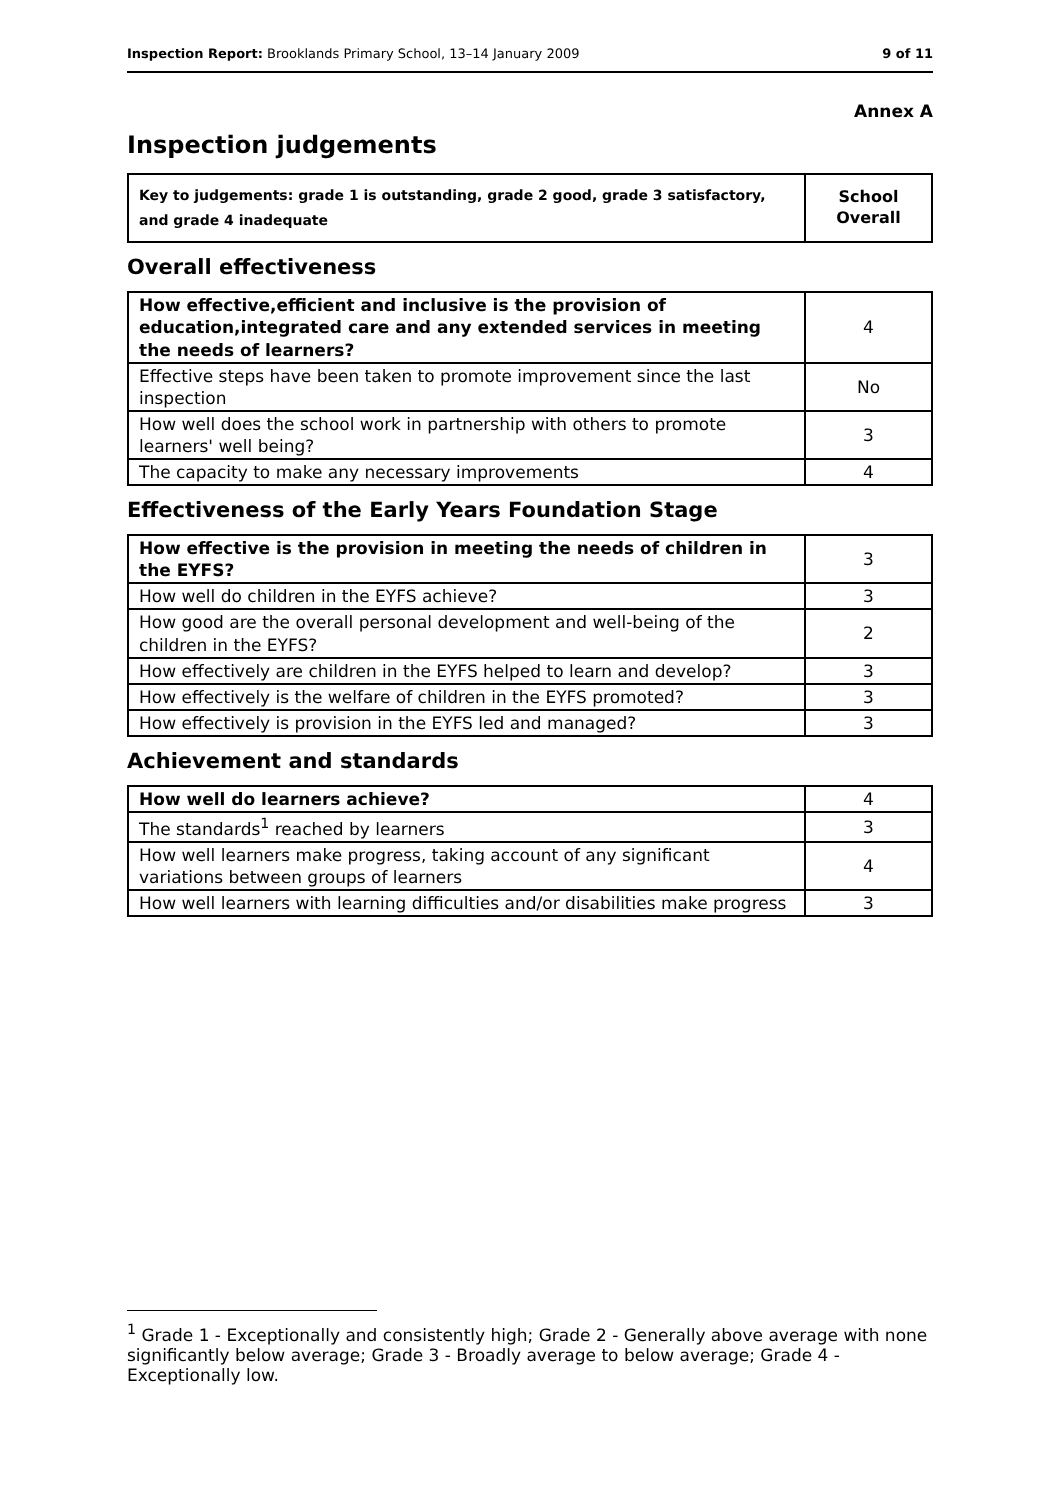Inspection Report: Brooklands Primary School, 13–14 January 2009 9 of 11
Annex A
Inspection judgements
| Key to judgements: grade 1 is outstanding, grade 2 good, grade 3 satisfactory, and grade 4 inadequate | School Overall |
Overall effectiveness
| How effective,efficient and inclusive is the provision of education,integrated care and any extended services in meeting the needs of learners? | 4 |
| Effective steps have been taken to promote improvement since the last inspection | No |
| How well does the school work in partnership with others to promote learners' well being? | 3 |
| The capacity to make any necessary improvements | 4 |
Effectiveness of the Early Years Foundation Stage
| How effective is the provision in meeting the needs of children in the EYFS? | 3 |
| How well do children in the EYFS achieve? | 3 |
| How good are the overall personal development and well-being of the children in the EYFS? | 2 |
| How effectively are children in the EYFS helped to learn and develop? | 3 |
| How effectively is the welfare of children in the EYFS promoted? | 3 |
| How effectively is provision in the EYFS led and managed? | 3 |
Achievement and standards
| How well do learners achieve? | 4 |
| The standards<sup>1</sup> reached by learners | 3 |
| How well learners make progress, taking account of any significant variations between groups of learners | 4 |
| How well learners with learning difficulties and/or disabilities make progress | 3 |
<sup>1</sup> Grade 1 - Exceptionally and consistently high; Grade 2 - Generally above average with none significantly below average; Grade 3 - Broadly average to below average; Grade 4 - Exceptionally low.